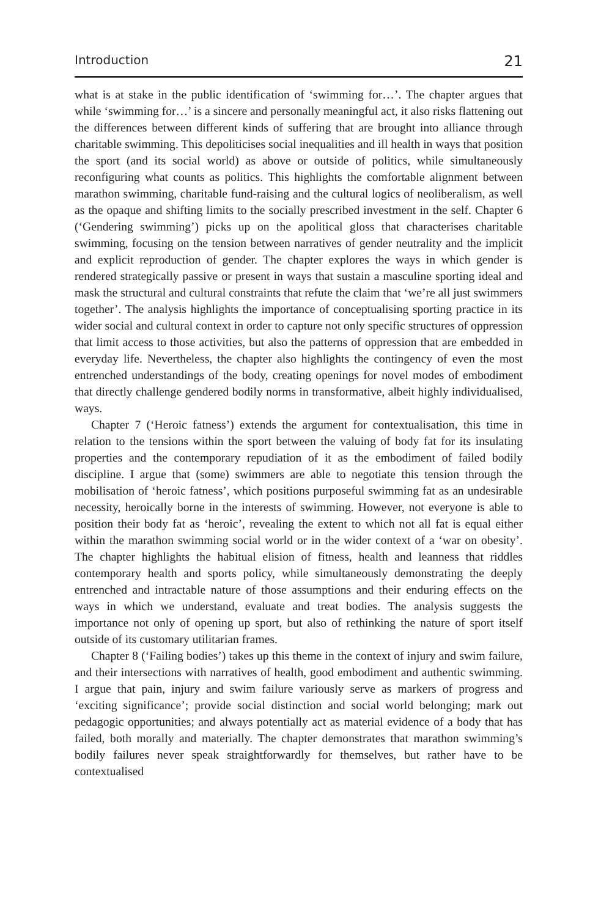Introduction 21
what is at stake in the public identification of ‘swimming for…’. The chapter argues that while ‘swimming for…’ is a sincere and personally meaningful act, it also risks flattening out the differences between different kinds of suffering that are brought into alliance through charitable swimming. This depoliticises social inequalities and ill health in ways that position the sport (and its social world) as above or outside of politics, while simultaneously reconfiguring what counts as politics. This highlights the comfortable alignment between marathon swimming, charitable fund-raising and the cultural logics of neoliberalism, as well as the opaque and shifting limits to the socially prescribed investment in the self. Chapter 6 (‘Gendering swimming’) picks up on the apolitical gloss that characterises charitable swimming, focusing on the tension between narratives of gender neutrality and the implicit and explicit reproduction of gender. The chapter explores the ways in which gender is rendered strategically passive or present in ways that sustain a masculine sporting ideal and mask the structural and cultural constraints that refute the claim that ‘we’re all just swimmers together’. The analysis highlights the importance of conceptualising sporting practice in its wider social and cultural context in order to capture not only specific structures of oppression that limit access to those activities, but also the patterns of oppression that are embedded in everyday life. Nevertheless, the chapter also highlights the contingency of even the most entrenched understandings of the body, creating openings for novel modes of embodiment that directly challenge gendered bodily norms in transformative, albeit highly individualised, ways.
Chapter 7 (‘Heroic fatness’) extends the argument for contextualisation, this time in relation to the tensions within the sport between the valuing of body fat for its insulating properties and the contemporary repudiation of it as the embodiment of failed bodily discipline. I argue that (some) swimmers are able to negotiate this tension through the mobilisation of ‘heroic fatness’, which positions purposeful swimming fat as an undesirable necessity, heroically borne in the interests of swimming. However, not everyone is able to position their body fat as ‘heroic’, revealing the extent to which not all fat is equal either within the marathon swimming social world or in the wider context of a ‘war on obesity’. The chapter highlights the habitual elision of fitness, health and leanness that riddles contemporary health and sports policy, while simultaneously demonstrating the deeply entrenched and intractable nature of those assumptions and their enduring effects on the ways in which we understand, evaluate and treat bodies. The analysis suggests the importance not only of opening up sport, but also of rethinking the nature of sport itself outside of its customary utilitarian frames.
Chapter 8 (‘Failing bodies’) takes up this theme in the context of injury and swim failure, and their intersections with narratives of health, good embodiment and authentic swimming. I argue that pain, injury and swim failure variously serve as markers of progress and ‘exciting significance’; provide social distinction and social world belonging; mark out pedagogic opportunities; and always potentially act as material evidence of a body that has failed, both morally and materially. The chapter demonstrates that marathon swimming’s bodily failures never speak straightforwardly for themselves, but rather have to be contextualised